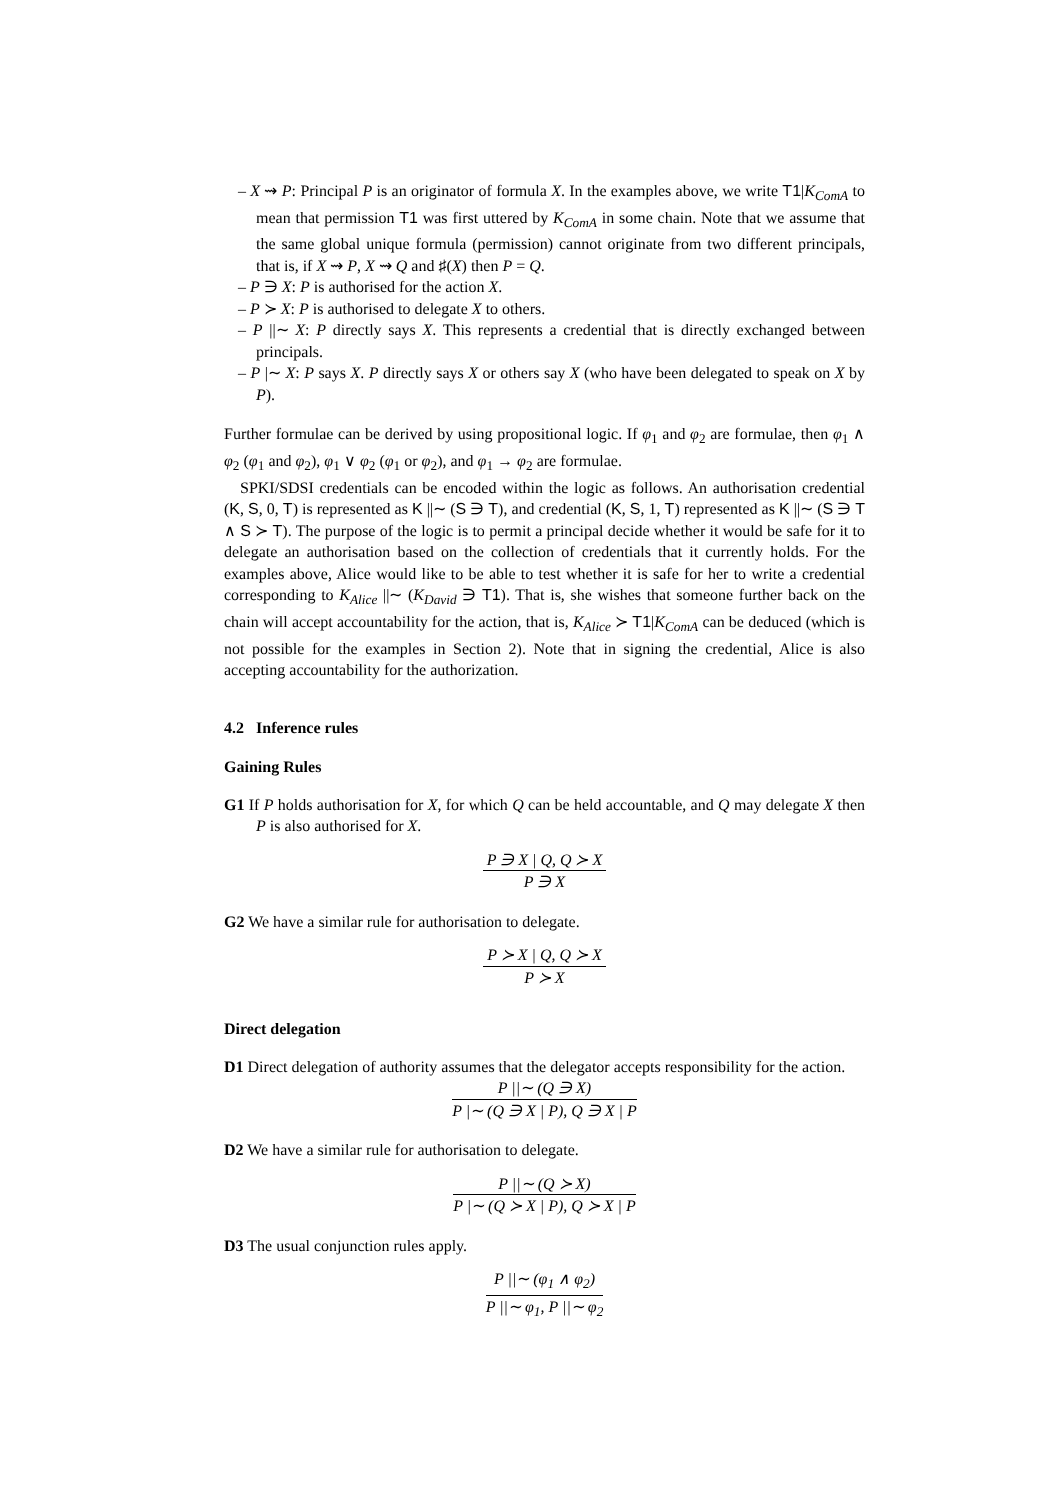– X ⇝ P: Principal P is an originator of formula X. In the examples above, we write T1|K<sub>ComA</sub> to mean that permission T1 was first uttered by K<sub>ComA</sub> in some chain. Note that we assume that the same global unique formula (permission) cannot originate from two different principals, that is, if X ⇝ P, X ⇝ Q and ♯(X) then P = Q.
– P ∋ X: P is authorised for the action X.
– P ≻ X: P is authorised to delegate X to others.
– P ||∼ X: P directly says X. This represents a credential that is directly exchanged between principals.
– P |∼ X: P says X. P directly says X or others say X (who have been delegated to speak on X by P).
Further formulae can be derived by using propositional logic. If φ<sub>1</sub> and φ<sub>2</sub> are formulae, then φ<sub>1</sub> ∧ φ<sub>2</sub> (φ<sub>1</sub> and φ<sub>2</sub>), φ<sub>1</sub> ∨ φ<sub>2</sub> (φ<sub>1</sub> or φ<sub>2</sub>), and φ<sub>1</sub> → φ<sub>2</sub> are formulae.
SPKI/SDSI credentials can be encoded within the logic as follows. An authorisation credential (K, S, 0, T) is represented as K ||∼ (S ∋ T), and credential (K, S, 1, T) represented as K ||∼ (S ∋ T ∧ S ≻ T). The purpose of the logic is to permit a principal decide whether it would be safe for it to delegate an authorisation based on the collection of credentials that it currently holds. For the examples above, Alice would like to be able to test whether it is safe for her to write a credential corresponding to K<sub>Alice</sub> ||∼ (K<sub>David</sub> ∋ T1). That is, she wishes that someone further back on the chain will accept accountability for the action, that is, K<sub>Alice</sub> ≻ T1|K<sub>ComA</sub> can be deduced (which is not possible for the examples in Section 2). Note that in signing the credential, Alice is also accepting accountability for the authorization.
4.2 Inference rules
Gaining Rules
G1 If P holds authorisation for X, for which Q can be held accountable, and Q may delegate X then P is also authorised for X.
P ∋ X | Q, Q ≻ X
P ∋ X
G2 We have a similar rule for authorisation to delegate.
P ≻ X | Q, Q ≻ X
P ≻ X
Direct delegation
D1 Direct delegation of authority assumes that the delegator accepts responsibility for the action.
P ||∼ (Q ∋ X)
P |∼ (Q ∋ X | P), Q ∋ X | P
D2 We have a similar rule for authorisation to delegate.
P ||∼ (Q ≻ X)
P |∼ (Q ≻ X | P), Q ≻ X | P
D3 The usual conjunction rules apply.
P ||∼ (φ<sub>1</sub> ∧ φ<sub>2</sub>)
P ||∼ φ<sub>1</sub>, P ||∼ φ<sub>2</sub>